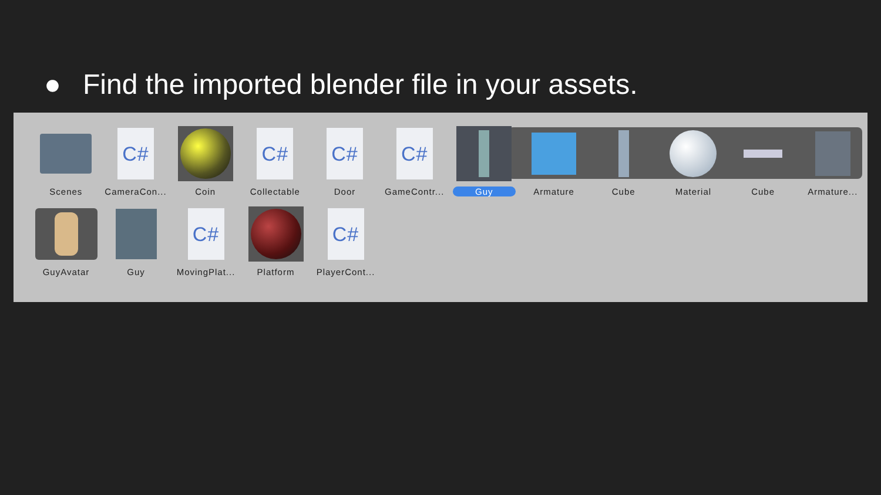● Find the imported blender file in your assets.
Scenes
C#
CameraCon...
Coin
C#
Collectable
C#
Door
C#
GameContr...
Guy Armature Cube Material Cube Armature...
GuyAvatar Guy
C#
MovingPlat...
Platform
C#
PlayerCont...